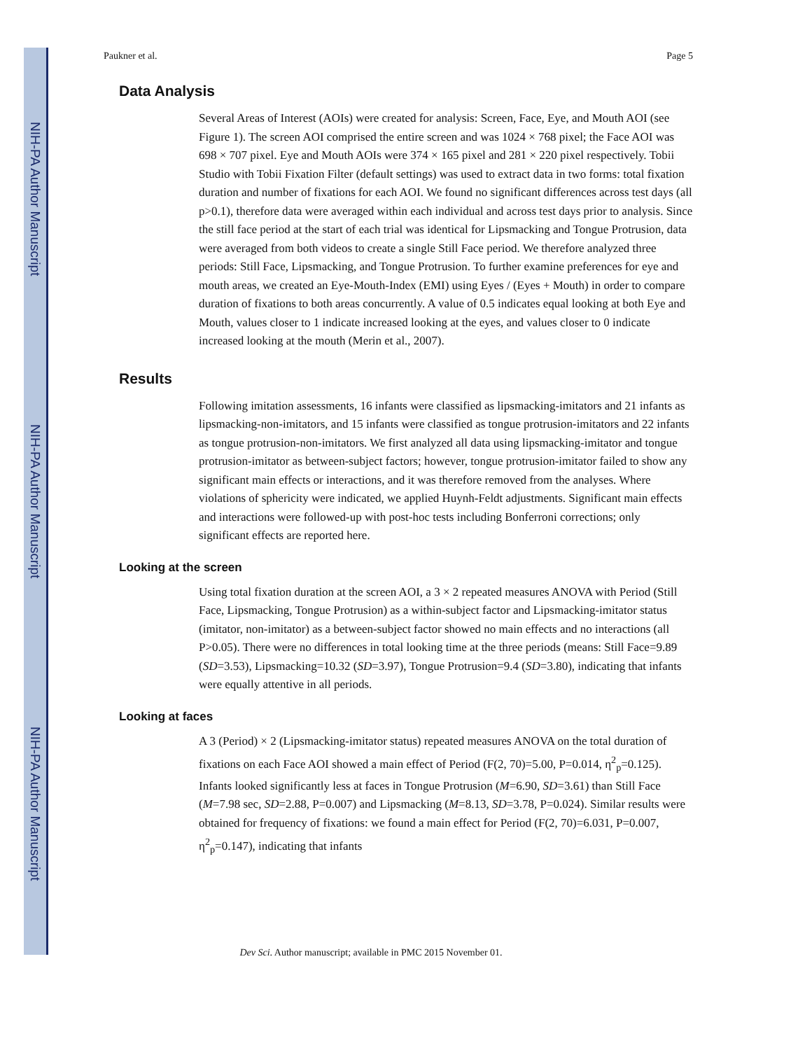NIH-PA Author Manuscript
NIH-PA Author Manuscript
NIH-PA Author Manuscript
Paukner et al. Page 5
Data Analysis
Several Areas of Interest (AOIs) were created for analysis: Screen, Face, Eye, and Mouth AOI (see Figure 1). The screen AOI comprised the entire screen and was 1024 × 768 pixel; the Face AOI was 698 × 707 pixel. Eye and Mouth AOIs were 374 × 165 pixel and 281 × 220 pixel respectively. Tobii Studio with Tobii Fixation Filter (default settings) was used to extract data in two forms: total fixation duration and number of fixations for each AOI. We found no significant differences across test days (all p>0.1), therefore data were averaged within each individual and across test days prior to analysis. Since the still face period at the start of each trial was identical for Lipsmacking and Tongue Protrusion, data were averaged from both videos to create a single Still Face period. We therefore analyzed three periods: Still Face, Lipsmacking, and Tongue Protrusion. To further examine preferences for eye and mouth areas, we created an Eye-Mouth-Index (EMI) using Eyes / (Eyes + Mouth) in order to compare duration of fixations to both areas concurrently. A value of 0.5 indicates equal looking at both Eye and Mouth, values closer to 1 indicate increased looking at the eyes, and values closer to 0 indicate increased looking at the mouth (Merin et al., 2007).
Results
Following imitation assessments, 16 infants were classified as lipsmacking-imitators and 21 infants as lipsmacking-non-imitators, and 15 infants were classified as tongue protrusion-imitators and 22 infants as tongue protrusion-non-imitators. We first analyzed all data using lipsmacking-imitator and tongue protrusion-imitator as between-subject factors; however, tongue protrusion-imitator failed to show any significant main effects or interactions, and it was therefore removed from the analyses. Where violations of sphericity were indicated, we applied Huynh-Feldt adjustments. Significant main effects and interactions were followed-up with post-hoc tests including Bonferroni corrections; only significant effects are reported here.
Looking at the screen
Using total fixation duration at the screen AOI, a 3 × 2 repeated measures ANOVA with Period (Still Face, Lipsmacking, Tongue Protrusion) as a within-subject factor and Lipsmacking-imitator status (imitator, non-imitator) as a between-subject factor showed no main effects and no interactions (all P>0.05). There were no differences in total looking time at the three periods (means: Still Face=9.89 (SD=3.53), Lipsmacking=10.32 (SD=3.97), Tongue Protrusion=9.4 (SD=3.80), indicating that infants were equally attentive in all periods.
Looking at faces
A 3 (Period) × 2 (Lipsmacking-imitator status) repeated measures ANOVA on the total duration of fixations on each Face AOI showed a main effect of Period (F(2, 70)=5.00, P=0.014, η<sup>2</sup><sub>p</sub>=0.125). Infants looked significantly less at faces in Tongue Protrusion (M=6.90, SD=3.61) than Still Face (M=7.98 sec, SD=2.88, P=0.007) and Lipsmacking (M=8.13, SD=3.78, P=0.024). Similar results were obtained for frequency of fixations: we found a main effect for Period (F(2, 70)=6.031, P=0.007, η<sup>2</sup><sub>p</sub>=0.147), indicating that infants
Dev Sci. Author manuscript; available in PMC 2015 November 01.